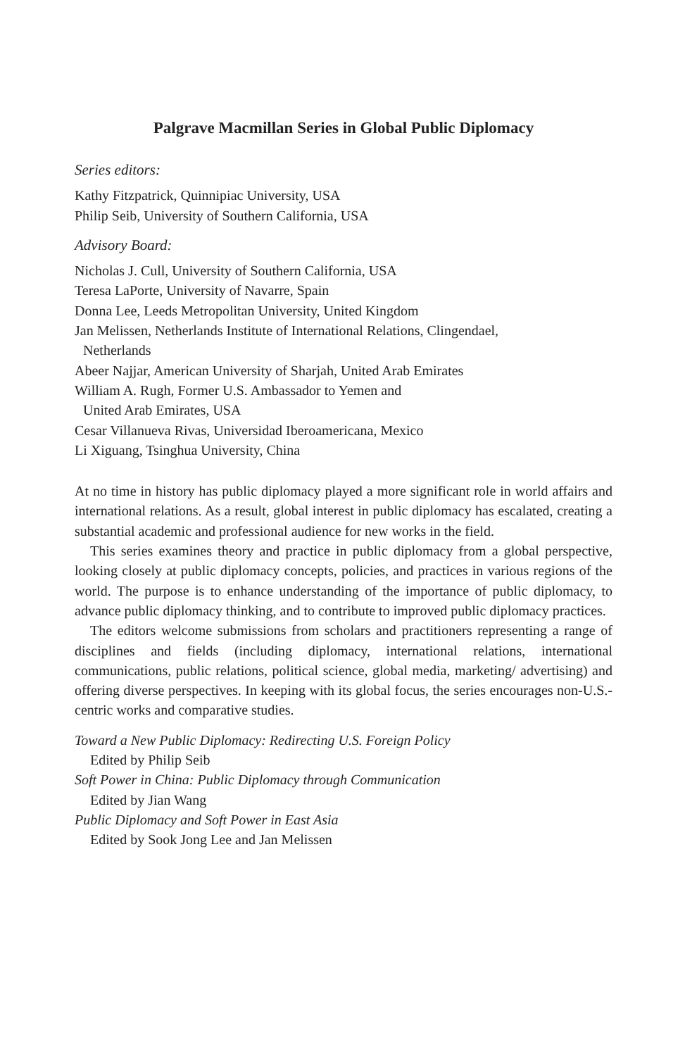Palgrave Macmillan Series in Global Public Diplomacy
Series editors:
Kathy Fitzpatrick, Quinnipiac University, USA
Philip Seib, University of Southern California, USA
Advisory Board:
Nicholas J. Cull, University of Southern California, USA
Teresa LaPorte, University of Navarre, Spain
Donna Lee, Leeds Metropolitan University, United Kingdom
Jan Melissen, Netherlands Institute of International Relations, Clingendael,
Netherlands
Abeer Najjar, American University of Sharjah, United Arab Emirates
William A. Rugh, Former U.S. Ambassador to Yemen and
United Arab Emirates, USA
Cesar Villanueva Rivas, Universidad Iberoamericana, Mexico
Li Xiguang, Tsinghua University, China
At no time in history has public diplomacy played a more significant role in world affairs and international relations. As a result, global interest in public diplomacy has escalated, creating a substantial academic and professional audience for new works in the field.
This series examines theory and practice in public diplomacy from a global perspective, looking closely at public diplomacy concepts, policies, and practices in various regions of the world. The purpose is to enhance understanding of the importance of public diplomacy, to advance public diplomacy thinking, and to contribute to improved public diplomacy practices.
The editors welcome submissions from scholars and practitioners representing a range of disciplines and fields (including diplomacy, international relations, international communications, public relations, political science, global media, marketing/ advertising) and offering diverse perspectives. In keeping with its global focus, the series encourages non-U.S.-centric works and comparative studies.
Toward a New Public Diplomacy: Redirecting U.S. Foreign Policy
Edited by Philip Seib
Soft Power in China: Public Diplomacy through Communication
Edited by Jian Wang
Public Diplomacy and Soft Power in East Asia
Edited by Sook Jong Lee and Jan Melissen